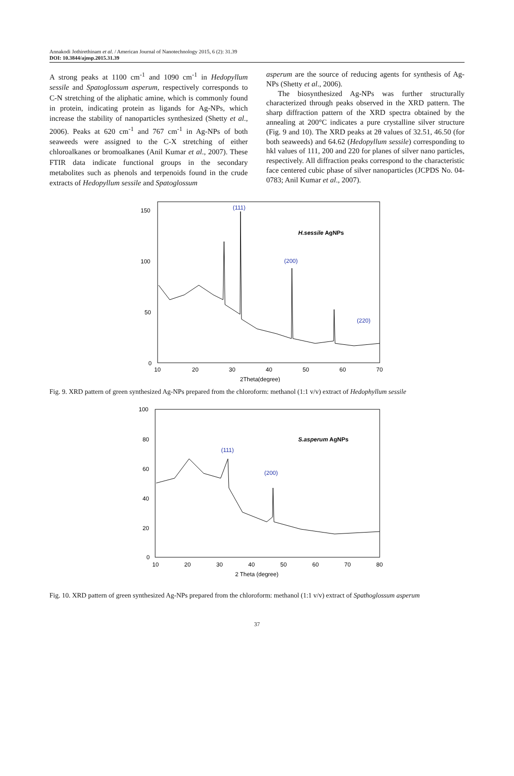Annakodi Jothirethinam et al. / American Journal of Nanotechnology 2015, 6 (2): 31.39
DOI: 10.3844/ajnsp.2015.31.39
A strong peaks at 1100 cm<sup>-1</sup> and 1090 cm<sup>-1</sup> in Hedopyllum sessile and Spatoglossum asperum, respectively corresponds to C-N stretching of the aliphatic amine, which is commonly found in protein, indicating protein as ligands for Ag-NPs, which increase the stability of nanoparticles synthesized (Shetty et al., 2006). Peaks at 620 cm<sup>-1</sup> and 767 cm<sup>-1</sup> in Ag-NPs of both seaweeds were assigned to the C-X stretching of either chloroalkanes or bromoalkanes (Anil Kumar et al., 2007). These FTIR data indicate functional groups in the secondary metabolites such as phenols and terpenoids found in the crude extracts of Hedopyllum sessile and Spatoglossum
asperum are the source of reducing agents for synthesis of Ag-NPs (Shetty et al., 2006).
The biosynthesized Ag-NPs was further structurally characterized through peaks observed in the XRD pattern. The sharp diffraction pattern of the XRD spectra obtained by the annealing at 200°C indicates a pure crystalline silver structure (Fig. 9 and 10). The XRD peaks at 2θ values of 32.51, 46.50 (for both seaweeds) and 64.62 (Hedopyllum sessile) corresponding to hkl values of 111, 200 and 220 for planes of silver nano particles, respectively. All diffraction peaks correspond to the characteristic face centered cubic phase of silver nanoparticles (JCPDS No. 04-0783; Anil Kumar et al., 2007).
150
100
50
0
10
20
30
40
50
60
70
2Theta(degree)
(111)
(200)
(220)
H.sessile AgNPs
Fig. 9. XRD pattern of green synthesized Ag-NPs prepared from the chloroform: methanol (1:1 v/v) extract of Hedophyllum sessile
100
80
60
40
20
0
10
20
30
40
50
60
70
80
2 Theta (degree)
(111)
(200)
S.asperum AgNPs
Fig. 10. XRD pattern of green synthesized Ag-NPs prepared from the chloroform: methanol (1:1 v/v) extract of Spathoglossum asperum
37